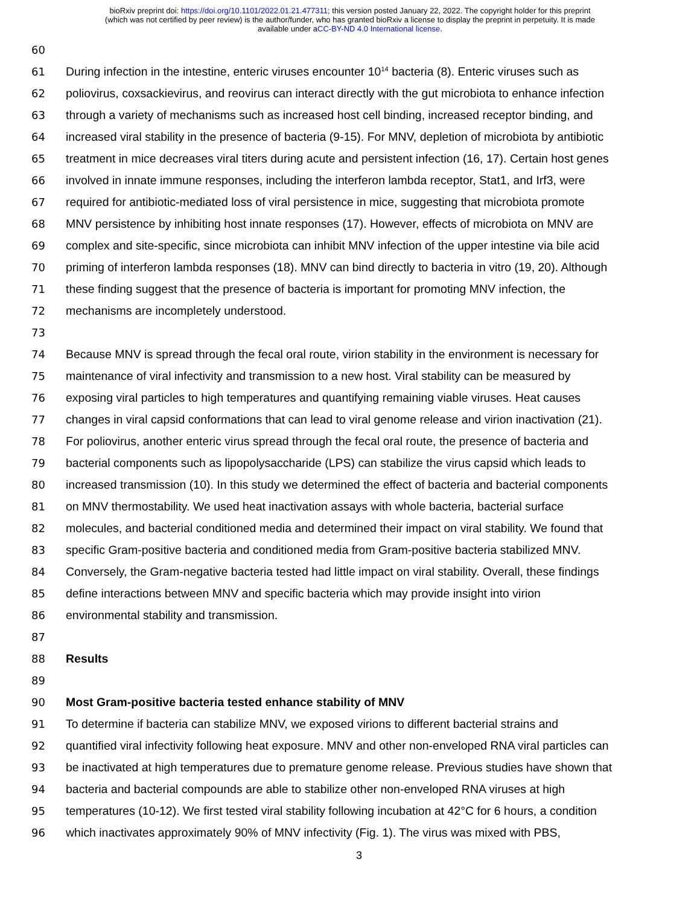bioRxiv preprint doi: https://doi.org/10.1101/2022.01.21.477311; this version posted January 22, 2022. The copyright holder for this preprint
(which was not certified by peer review) is the author/funder, who has granted bioRxiv a license to display the preprint in perpetuity. It is made
available under aCC-BY-ND 4.0 International license.
60
61 During infection in the intestine, enteric viruses encounter 10<sup>14</sup> bacteria (8). Enteric viruses such as
62 poliovirus, coxsackievirus, and reovirus can interact directly with the gut microbiota to enhance infection
63 through a variety of mechanisms such as increased host cell binding, increased receptor binding, and
64 increased viral stability in the presence of bacteria (9-15). For MNV, depletion of microbiota by antibiotic
65 treatment in mice decreases viral titers during acute and persistent infection (16, 17). Certain host genes
66 involved in innate immune responses, including the interferon lambda receptor, Stat1, and Irf3, were
67 required for antibiotic-mediated loss of viral persistence in mice, suggesting that microbiota promote
68 MNV persistence by inhibiting host innate responses (17). However, effects of microbiota on MNV are
69 complex and site-specific, since microbiota can inhibit MNV infection of the upper intestine via bile acid
70 priming of interferon lambda responses (18). MNV can bind directly to bacteria in vitro (19, 20). Although
71 these finding suggest that the presence of bacteria is important for promoting MNV infection, the
72 mechanisms are incompletely understood.
73
74 Because MNV is spread through the fecal oral route, virion stability in the environment is necessary for
75 maintenance of viral infectivity and transmission to a new host. Viral stability can be measured by
76 exposing viral particles to high temperatures and quantifying remaining viable viruses. Heat causes
77 changes in viral capsid conformations that can lead to viral genome release and virion inactivation (21).
78 For poliovirus, another enteric virus spread through the fecal oral route, the presence of bacteria and
79 bacterial components such as lipopolysaccharide (LPS) can stabilize the virus capsid which leads to
80 increased transmission (10). In this study we determined the effect of bacteria and bacterial components
81 on MNV thermostability. We used heat inactivation assays with whole bacteria, bacterial surface
82 molecules, and bacterial conditioned media and determined their impact on viral stability. We found that
83 specific Gram-positive bacteria and conditioned media from Gram-positive bacteria stabilized MNV.
84 Conversely, the Gram-negative bacteria tested had little impact on viral stability. Overall, these findings
85 define interactions between MNV and specific bacteria which may provide insight into virion
86 environmental stability and transmission.
87
88 Results
89
90 Most Gram-positive bacteria tested enhance stability of MNV
91 To determine if bacteria can stabilize MNV, we exposed virions to different bacterial strains and
92 quantified viral infectivity following heat exposure. MNV and other non-enveloped RNA viral particles can
93 be inactivated at high temperatures due to premature genome release. Previous studies have shown that
94 bacteria and bacterial compounds are able to stabilize other non-enveloped RNA viruses at high
95 temperatures (10-12). We first tested viral stability following incubation at 42°C for 6 hours, a condition
96 which inactivates approximately 90% of MNV infectivity (Fig. 1). The virus was mixed with PBS,
3